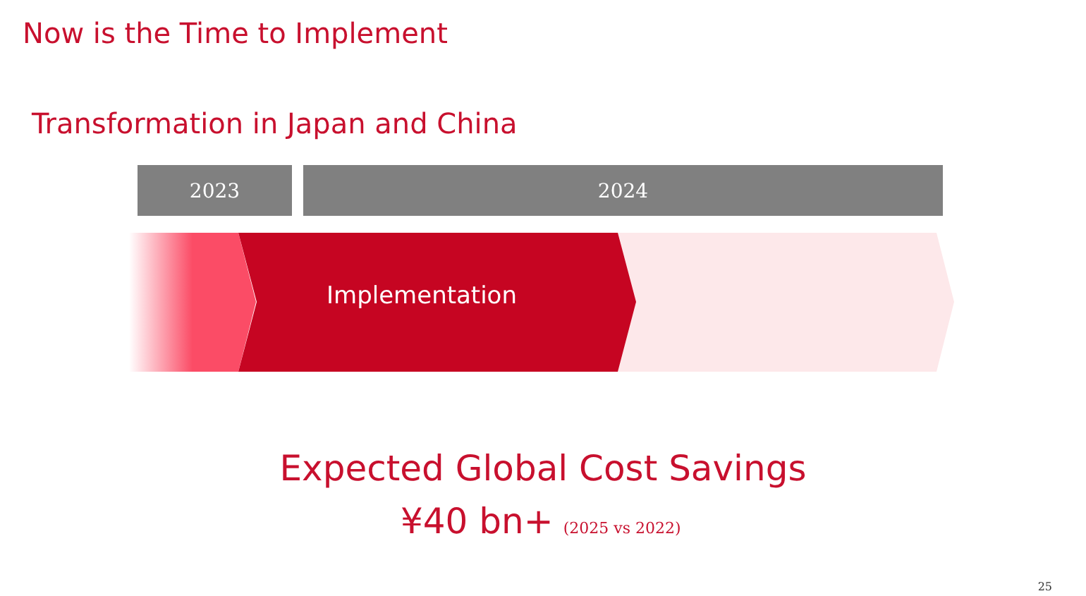Now is the Time to Implement
Transformation in Japan and China
2023 2024
Implementation
Expected Global Cost Savings
¥40 bn+ (2025 vs 2022)
25